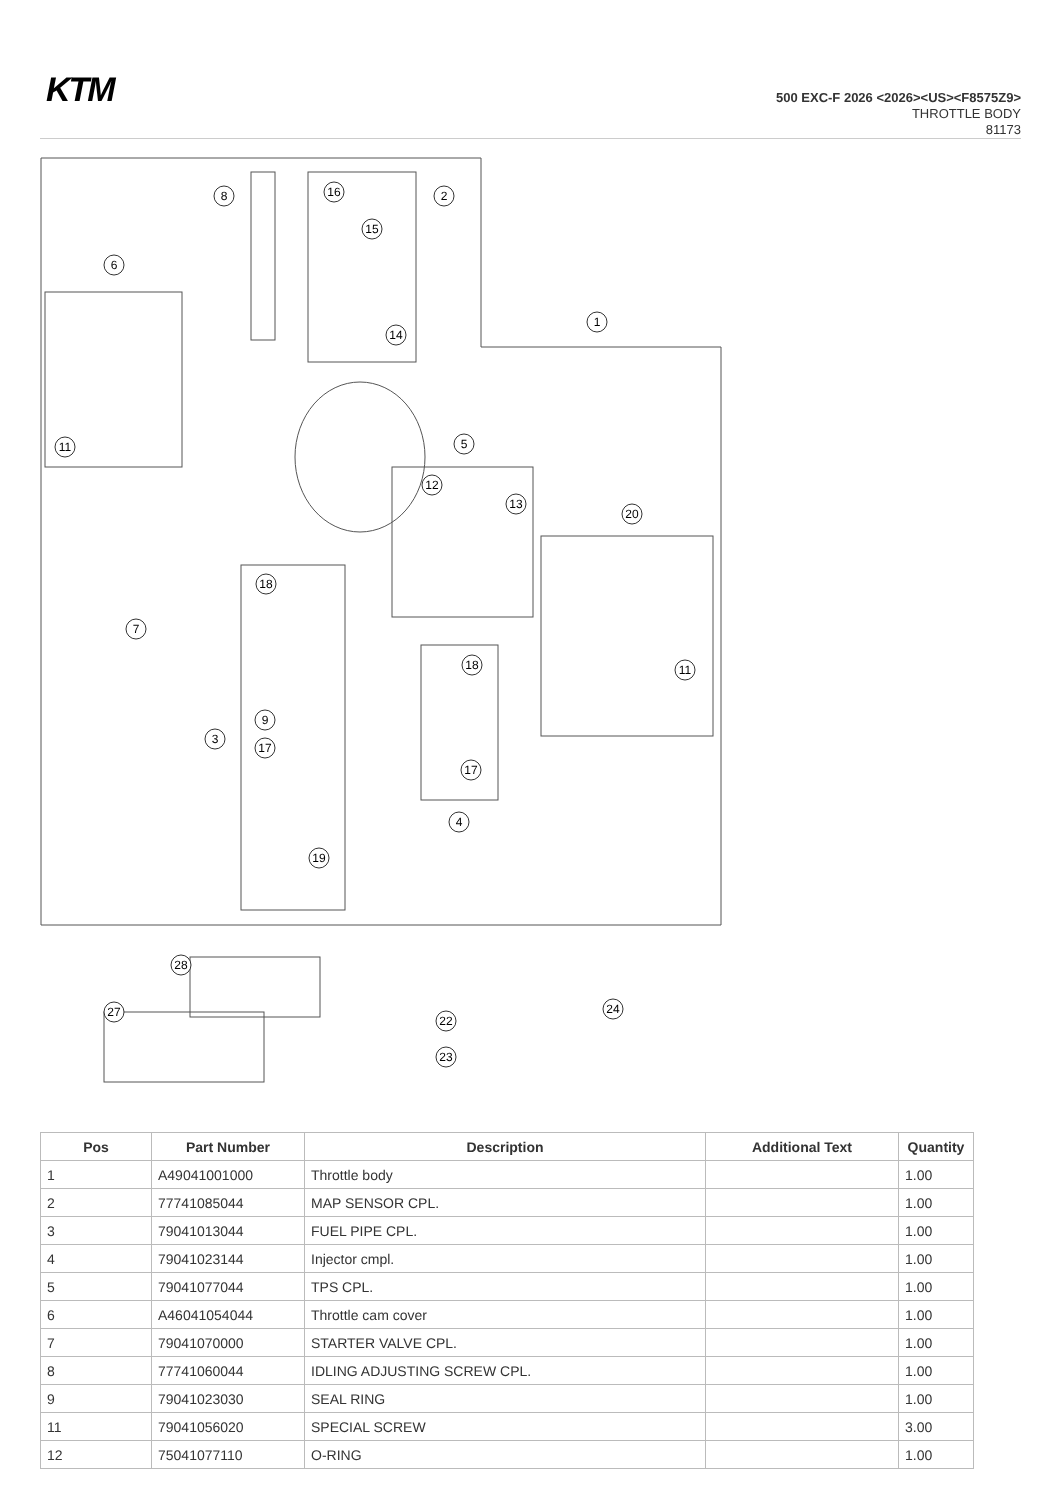KTM
500 EXC-F 2026 <2026><US><F8575Z9>
THROTTLE BODY
81173
8
16
2
6
15
14
1
11
5
12
13
20
18
7
18
11
9
3
17
17
4
19
28
27
22
24
23
| Pos | Part Number | Description | Additional Text | Quantity |
| --- | --- | --- | --- | --- |
| 1 | A49041001000 | Throttle body | | 1.00 |
| 2 | 77741085044 | MAP SENSOR CPL. | | 1.00 |
| 3 | 79041013044 | FUEL PIPE CPL. | | 1.00 |
| 4 | 79041023144 | Injector cmpl. | | 1.00 |
| 5 | 79041077044 | TPS CPL. | | 1.00 |
| 6 | A46041054044 | Throttle cam cover | | 1.00 |
| 7 | 79041070000 | STARTER VALVE CPL. | | 1.00 |
| 8 | 77741060044 | IDLING ADJUSTING SCREW CPL. | | 1.00 |
| 9 | 79041023030 | SEAL RING | | 1.00 |
| 11 | 79041056020 | SPECIAL SCREW | | 3.00 |
| 12 | 75041077110 | O-RING | | 1.00 |